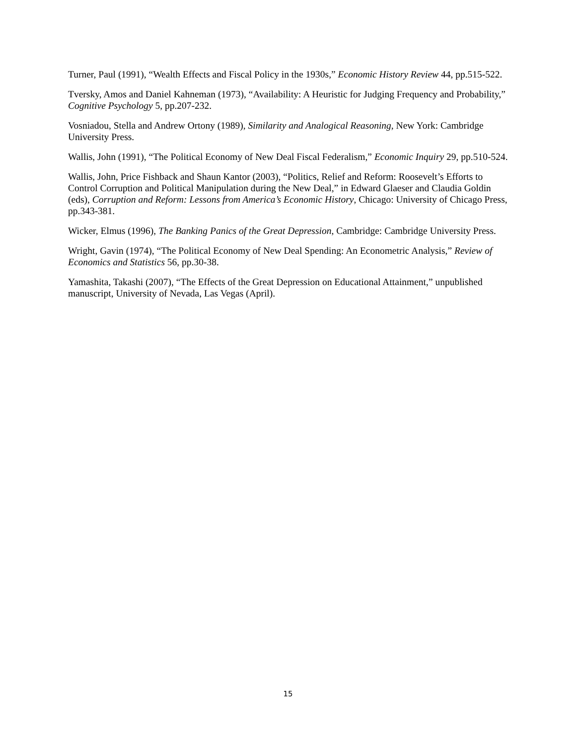Turner, Paul (1991), “Wealth Effects and Fiscal Policy in the 1930s,” Economic History Review 44, pp.515-522.
Tversky, Amos and Daniel Kahneman (1973), “Availability: A Heuristic for Judging Frequency and Probability,” Cognitive Psychology 5, pp.207-232.
Vosniadou, Stella and Andrew Ortony (1989), Similarity and Analogical Reasoning, New York: Cambridge University Press.
Wallis, John (1991), “The Political Economy of New Deal Fiscal Federalism,” Economic Inquiry 29, pp.510-524.
Wallis, John, Price Fishback and Shaun Kantor (2003), “Politics, Relief and Reform: Roosevelt’s Efforts to Control Corruption and Political Manipulation during the New Deal,” in Edward Glaeser and Claudia Goldin (eds), Corruption and Reform: Lessons from America’s Economic History, Chicago: University of Chicago Press, pp.343-381.
Wicker, Elmus (1996), The Banking Panics of the Great Depression, Cambridge: Cambridge University Press.
Wright, Gavin (1974), “The Political Economy of New Deal Spending: An Econometric Analysis,” Review of Economics and Statistics 56, pp.30-38.
Yamashita, Takashi (2007), “The Effects of the Great Depression on Educational Attainment,” unpublished manuscript, University of Nevada, Las Vegas (April).
15